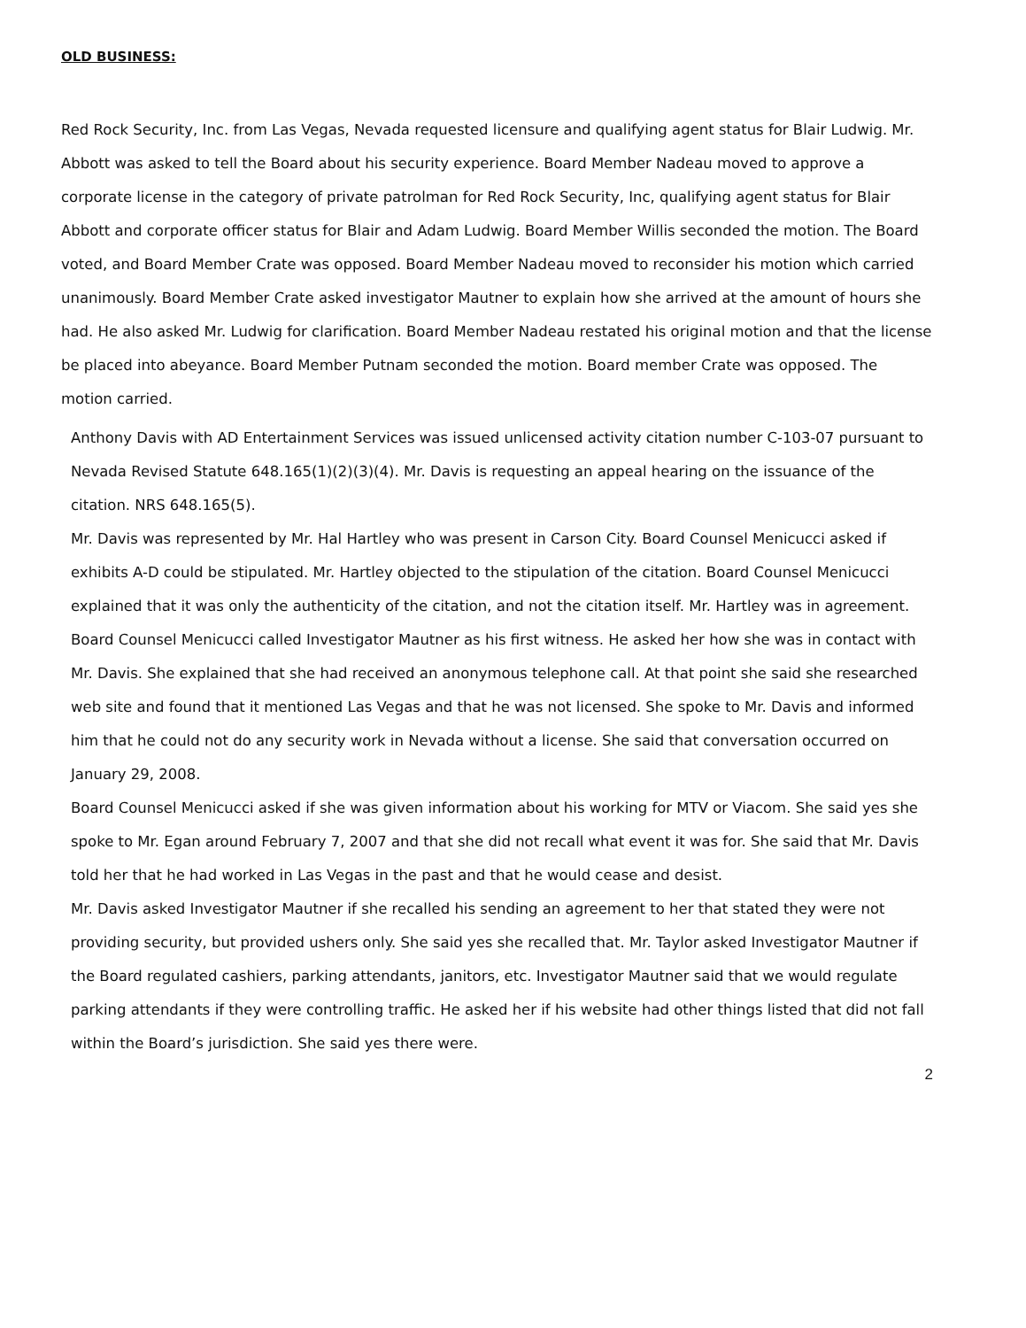OLD BUSINESS:
Red Rock Security, Inc. from Las Vegas, Nevada requested licensure and qualifying agent status for Blair Ludwig. Mr. Abbott was asked to tell the Board about his security experience. Board Member Nadeau moved to approve a corporate license in the category of private patrolman for Red Rock Security, Inc, qualifying agent status for Blair Abbott and corporate officer status for Blair and Adam Ludwig. Board Member Willis seconded the motion. The Board voted, and Board Member Crate was opposed. Board Member Nadeau moved to reconsider his motion which carried unanimously. Board Member Crate asked investigator Mautner to explain how she arrived at the amount of hours she had. He also asked Mr. Ludwig for clarification. Board Member Nadeau restated his original motion and that the license be placed into abeyance. Board Member Putnam seconded the motion. Board member Crate was opposed. The motion carried.
Anthony Davis with AD Entertainment Services was issued unlicensed activity citation number C-103-07 pursuant to Nevada Revised Statute 648.165(1)(2)(3)(4). Mr. Davis is requesting an appeal hearing on the issuance of the citation. NRS 648.165(5).
Mr. Davis was represented by Mr. Hal Hartley who was present in Carson City. Board Counsel Menicucci asked if exhibits A-D could be stipulated. Mr. Hartley objected to the stipulation of the citation. Board Counsel Menicucci explained that it was only the authenticity of the citation, and not the citation itself. Mr. Hartley was in agreement.
Board Counsel Menicucci called Investigator Mautner as his first witness. He asked her how she was in contact with Mr. Davis. She explained that she had received an anonymous telephone call. At that point she said she researched web site and found that it mentioned Las Vegas and that he was not licensed. She spoke to Mr. Davis and informed him that he could not do any security work in Nevada without a license. She said that conversation occurred on January 29, 2008.
Board Counsel Menicucci asked if she was given information about his working for MTV or Viacom. She said yes she spoke to Mr. Egan around February 7, 2007 and that she did not recall what event it was for. She said that Mr. Davis told her that he had worked in Las Vegas in the past and that he would cease and desist.
Mr. Davis asked Investigator Mautner if she recalled his sending an agreement to her that stated they were not providing security, but provided ushers only. She said yes she recalled that. Mr. Taylor asked Investigator Mautner if the Board regulated cashiers, parking attendants, janitors, etc. Investigator Mautner said that we would regulate parking attendants if they were controlling traffic. He asked her if his website had other things listed that did not fall within the Board’s jurisdiction. She said yes there were.
2